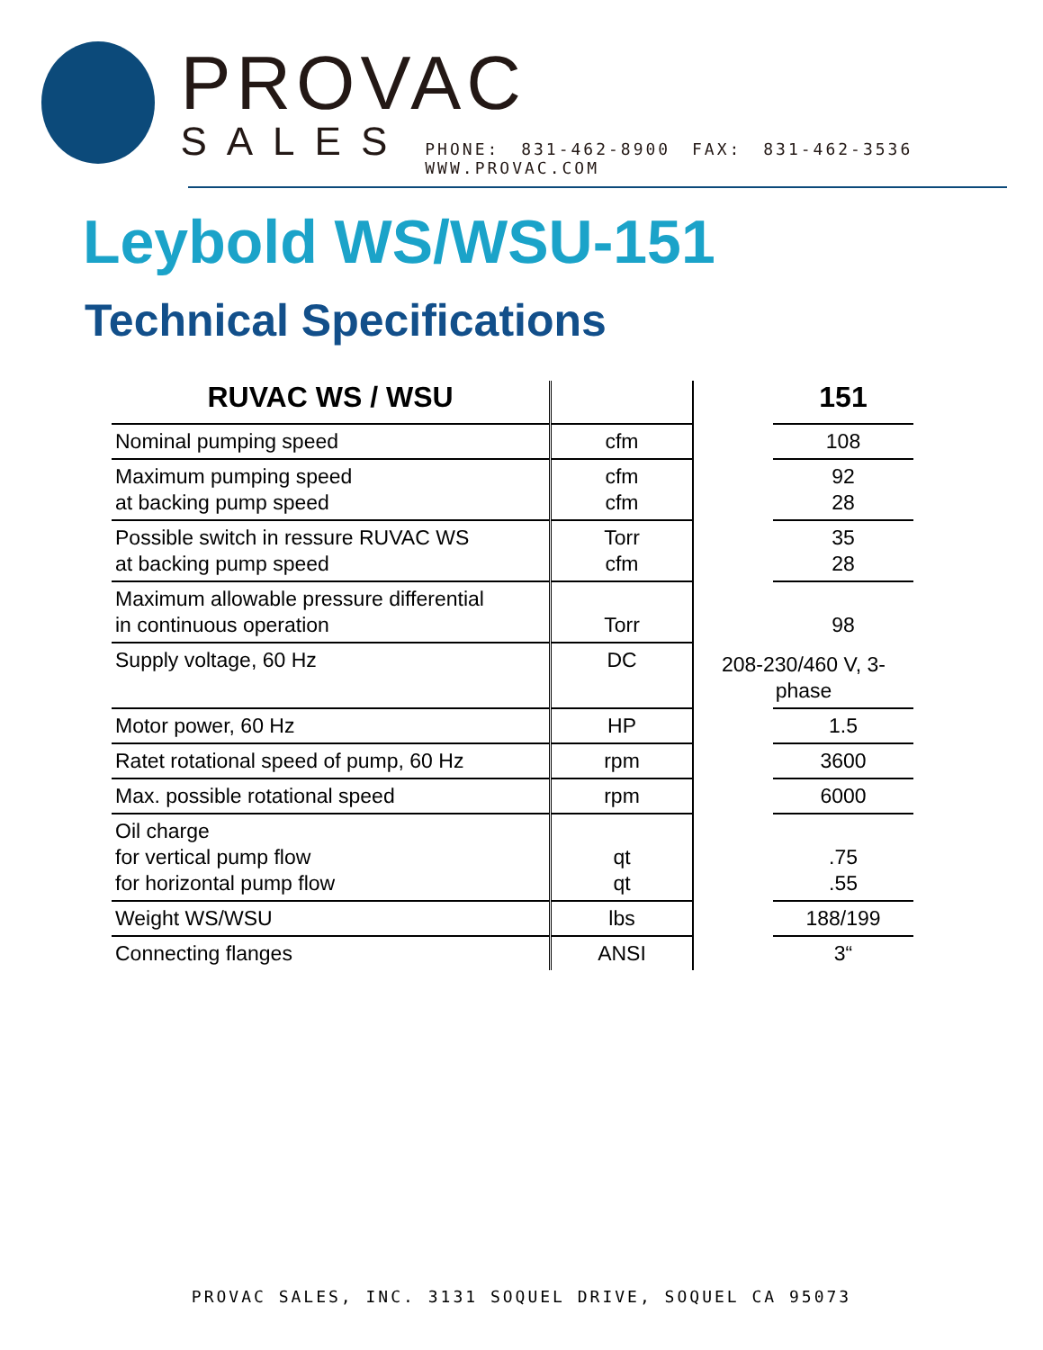PROVAC
SALES PHONE: 831-462-8900 FAX: 831-462-3536 WWW.PROVAC.COM
Leybold WS/WSU-151
Technical Specifications
| RUVAC WS / WSU | | | 151 |
| --- | --- | --- | --- |
| Nominal pumping speed | cfm | | 108 |
| Maximum pumping speed at backing pump speed | cfm cfm | | 92 28 |
| Possible switch in ressure RUVAC WS at backing pump speed | Torr cfm | | 35 28 |
| Maximum allowable pressure differential in continuous operation | Torr | | 98 |
| Supply voltage, 60 Hz | DC | 208-230/460 V, 3-phase | |
| Motor power, 60 Hz | HP | | 1.5 |
| Ratet rotational speed of pump, 60 Hz | rpm | | 3600 |
| Max. possible rotational speed | rpm | | 6000 |
| Oil charge for vertical pump flow for horizontal pump flow | qt qt | | .75 .55 |
| Weight WS/WSU | lbs | | 188/199 |
| Connecting flanges | ANSI | | 3“ |
PROVAC SALES, INC. 3131 SOQUEL DRIVE, SOQUEL CA 95073